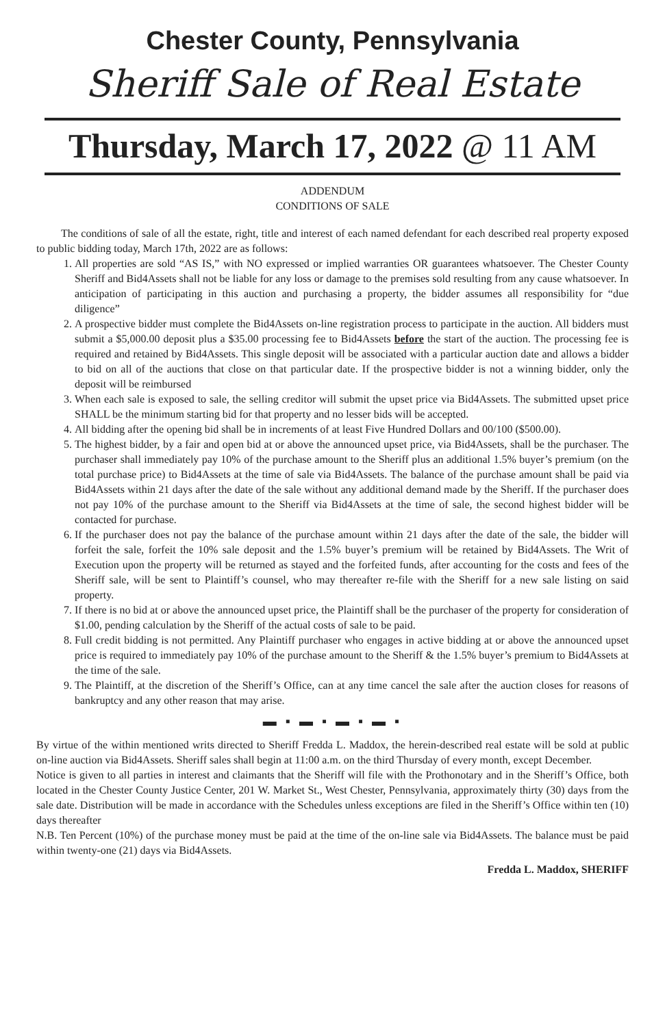Chester County, Pennsylvania
Sheriff Sale of Real Estate
Thursday, March 17, 2022 @ 11 AM
ADDENDUM
CONDITIONS OF SALE
The conditions of sale of all the estate, right, title and interest of each named defendant for each described real property exposed to public bidding today, March 17th, 2022 are as follows:
1. All properties are sold “AS IS,” with NO expressed or implied warranties OR guarantees whatsoever. The Chester County Sheriff and Bid4Assets shall not be liable for any loss or damage to the premises sold resulting from any cause whatsoever. In anticipation of participating in this auction and purchasing a property, the bidder assumes all responsibility for “due diligence”
2. A prospective bidder must complete the Bid4Assets on-line registration process to participate in the auction. All bidders must submit a $5,000.00 deposit plus a $35.00 processing fee to Bid4Assets before the start of the auction. The processing fee is required and retained by Bid4Assets. This single deposit will be associated with a particular auction date and allows a bidder to bid on all of the auctions that close on that particular date. If the prospective bidder is not a winning bidder, only the deposit will be reimbursed
3. When each sale is exposed to sale, the selling creditor will submit the upset price via Bid4Assets. The submitted upset price SHALL be the minimum starting bid for that property and no lesser bids will be accepted.
4. All bidding after the opening bid shall be in increments of at least Five Hundred Dollars and 00/100 ($500.00).
5. The highest bidder, by a fair and open bid at or above the announced upset price, via Bid4Assets, shall be the purchaser. The purchaser shall immediately pay 10% of the purchase amount to the Sheriff plus an additional 1.5% buyer’s premium (on the total purchase price) to Bid4Assets at the time of sale via Bid4Assets. The balance of the purchase amount shall be paid via Bid4Assets within 21 days after the date of the sale without any additional demand made by the Sheriff. If the purchaser does not pay 10% of the purchase amount to the Sheriff via Bid4Assets at the time of sale, the second highest bidder will be contacted for purchase.
6. If the purchaser does not pay the balance of the purchase amount within 21 days after the date of the sale, the bidder will forfeit the sale, forfeit the 10% sale deposit and the 1.5% buyer’s premium will be retained by Bid4Assets. The Writ of Execution upon the property will be returned as stayed and the forfeited funds, after accounting for the costs and fees of the Sheriff sale, will be sent to Plaintiff’s counsel, who may thereafter re-file with the Sheriff for a new sale listing on said property.
7. If there is no bid at or above the announced upset price, the Plaintiff shall be the purchaser of the property for consideration of $1.00, pending calculation by the Sheriff of the actual costs of sale to be paid.
8. Full credit bidding is not permitted. Any Plaintiff purchaser who engages in active bidding at or above the announced upset price is required to immediately pay 10% of the purchase amount to the Sheriff & the 1.5% buyer’s premium to Bid4Assets at the time of the sale.
9. The Plaintiff, at the discretion of the Sheriff’s Office, can at any time cancel the sale after the auction closes for reasons of bankruptcy and any other reason that may arise.
▬ ▪ ▬ ▪ ▬ ▪ ▬ ▪
By virtue of the within mentioned writs directed to Sheriff Fredda L. Maddox, the herein-described real estate will be sold at public on-line auction via Bid4Assets. Sheriff sales shall begin at 11:00 a.m. on the third Thursday of every month, except December.
Notice is given to all parties in interest and claimants that the Sheriff will file with the Prothonotary and in the Sheriff’s Office, both located in the Chester County Justice Center, 201 W. Market St., West Chester, Pennsylvania, approximately thirty (30) days from the sale date. Distribution will be made in accordance with the Schedules unless exceptions are filed in the Sheriff’s Office within ten (10) days thereafter
N.B. Ten Percent (10%) of the purchase money must be paid at the time of the on-line sale via Bid4Assets. The balance must be paid within twenty-one (21) days via Bid4Assets.
Fredda L. Maddox, SHERIFF